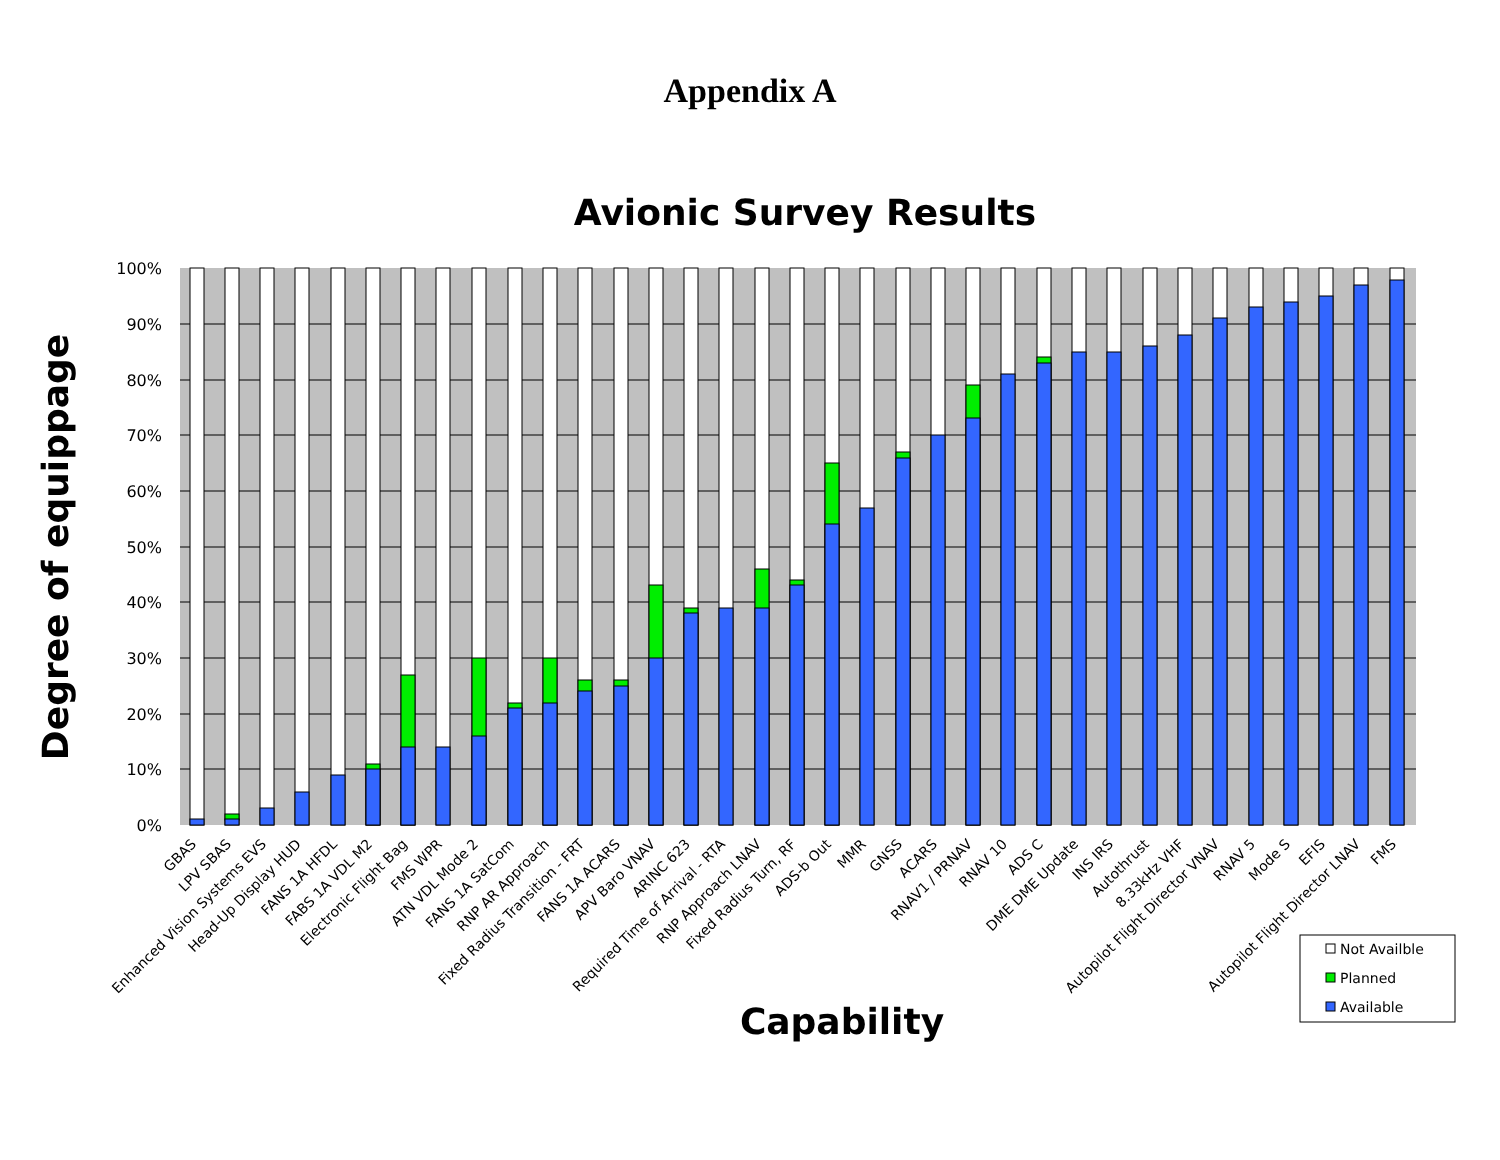Appendix A
Avionic Survey Results
100%
90%
80%
70%
60%
50%
40%
30%
20%
10%
0%
Degree of equippage
GBAS
LPV SBAS
Enhanced Vision Systems EVS
Head-Up Display HUD
FANS 1A HFDL
FABS 1A VDL M2
Electronic Flight Bag
FMS WPR
ATN VDL Mode 2
FANS 1A SatCom
RNP AR Approach
Fixed Radius Transition - FRT
FANS 1A ACARS
APV Baro VNAV
ARINC 623
Required Time of Arrival - RTA
RNP Approach LNAV
Fixed Radius Turn, RF
ADS-b Out
MMR
GNSS
ACARS
RNAV1 / PRNAV
RNAV 10
ADS C
DME DME Update
INS IRS
Autothrust
8.33kHz VHF
Autopilot Flight Director VNAV
RNAV 5
Mode S
EFIS
Autopilot Flight Director LNAV
FMS
Capability
Not Availble
Planned
Available